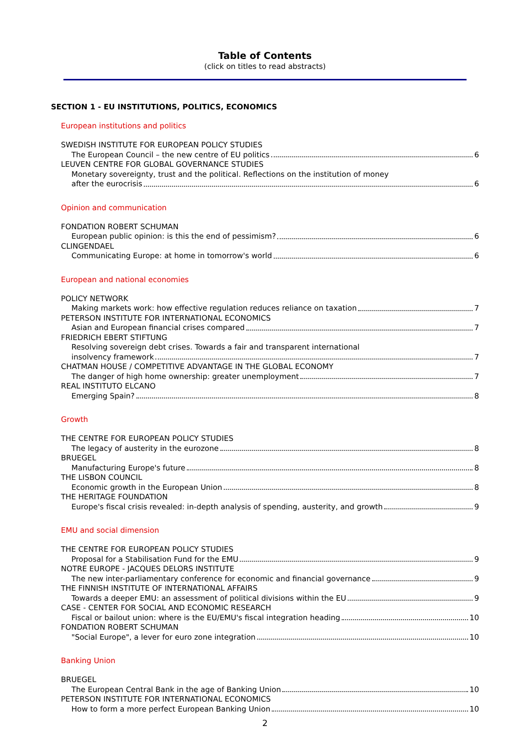Table of Contents
(click on titles to read abstracts)
SECTION 1 - EU INSTITUTIONS, POLITICS, ECONOMICS
European institutions and politics
SWEDISH INSTITUTE FOR EUROPEAN POLICY STUDIES
The European Council – the new centre of EU politics 6
LEUVEN CENTRE FOR GLOBAL GOVERNANCE STUDIES
Monetary sovereignty, trust and the political. Reflections on the institution of money
after the eurocrisis 6
Opinion and communication
FONDATION ROBERT SCHUMAN
European public opinion: is this the end of pessimism? 6
CLINGENDAEL
Communicating Europe: at home in tomorrow's world 6
European and national economies
POLICY NETWORK
Making markets work: how effective regulation reduces reliance on taxation 7
PETERSON INSTITUTE FOR INTERNATIONAL ECONOMICS
Asian and European financial crises compared 7
FRIEDRICH EBERT STIFTUNG
Resolving sovereign debt crises. Towards a fair and transparent international
insolvency framework 7
CHATMAN HOUSE / COMPETITIVE ADVANTAGE IN THE GLOBAL ECONOMY
The danger of high home ownership: greater unemployment 7
REAL INSTITUTO ELCANO
Emerging Spain? 8
Growth
THE CENTRE FOR EUROPEAN POLICY STUDIES
The legacy of austerity in the eurozone 8
BRUEGEL
Manufacturing Europe's future 8
THE LISBON COUNCIL
Economic growth in the European Union 8
THE HERITAGE FOUNDATION
Europe's fiscal crisis revealed: in-depth analysis of spending, austerity, and growth 9
EMU and social dimension
THE CENTRE FOR EUROPEAN POLICY STUDIES
Proposal for a Stabilisation Fund for the EMU 9
NOTRE EUROPE - JACQUES DELORS INSTITUTE
The new inter-parliamentary conference for economic and financial governance 9
THE FINNISH INSTITUTE OF INTERNATIONAL AFFAIRS
Towards a deeper EMU: an assessment of political divisions within the EU 9
CASE - CENTER FOR SOCIAL AND ECONOMIC RESEARCH
Fiscal or bailout union: where is the EU/EMU's fiscal integration heading 10
FONDATION ROBERT SCHUMAN
"Social Europe", a lever for euro zone integration 10
Banking Union
BRUEGEL
The European Central Bank in the age of Banking Union 10
PETERSON INSTITUTE FOR INTERNATIONAL ECONOMICS
How to form a more perfect European Banking Union 10
2